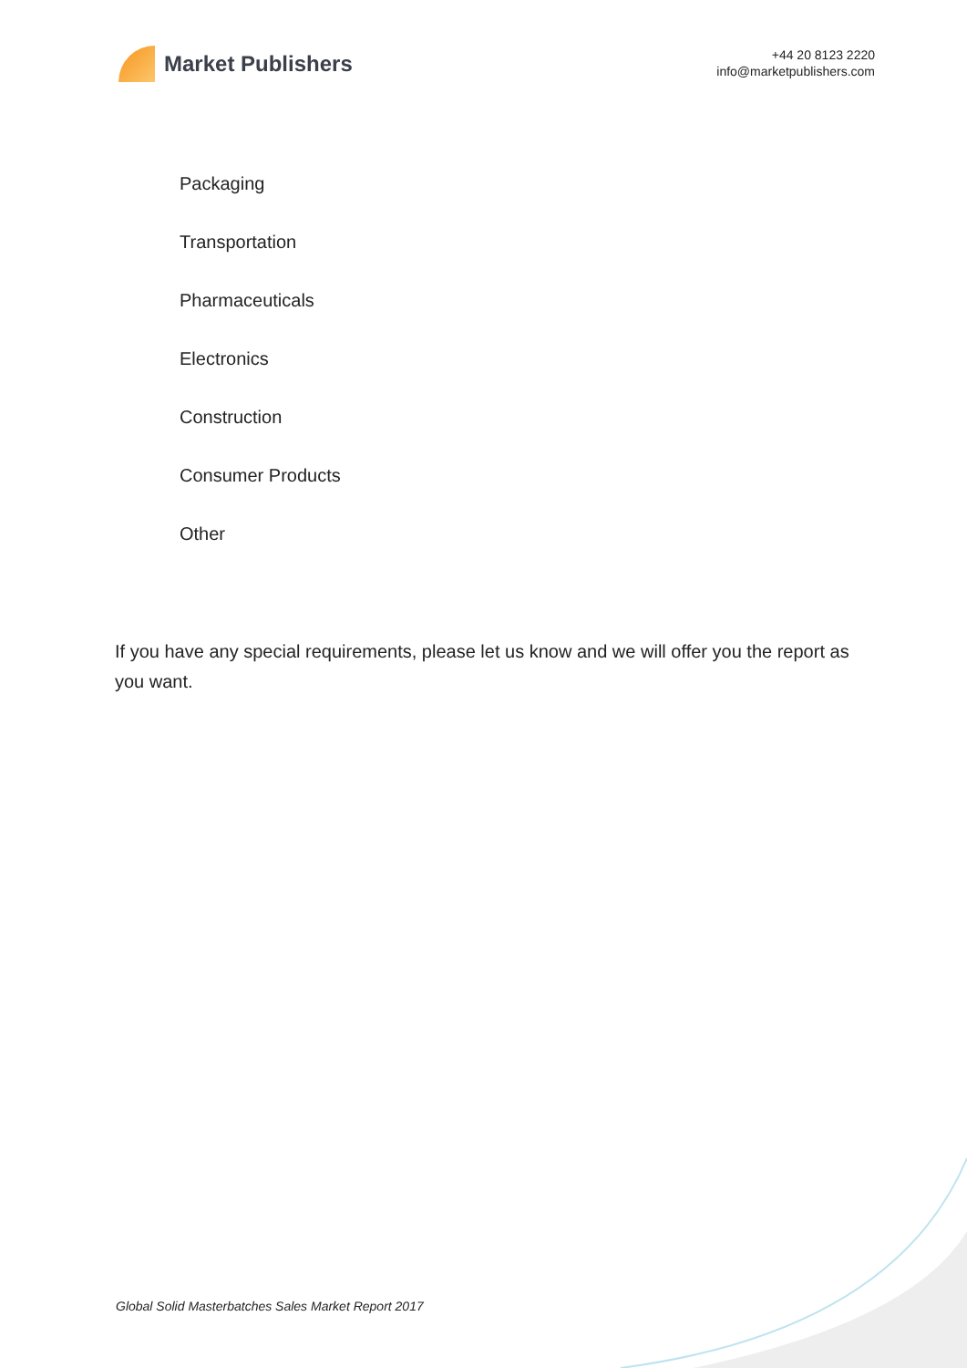Market Publishers
+44 20 8123 2220
info@marketpublishers.com
Packaging
Transportation
Pharmaceuticals
Electronics
Construction
Consumer Products
Other
If you have any special requirements, please let us know and we will offer you the report as you want.
Global Solid Masterbatches Sales Market Report 2017